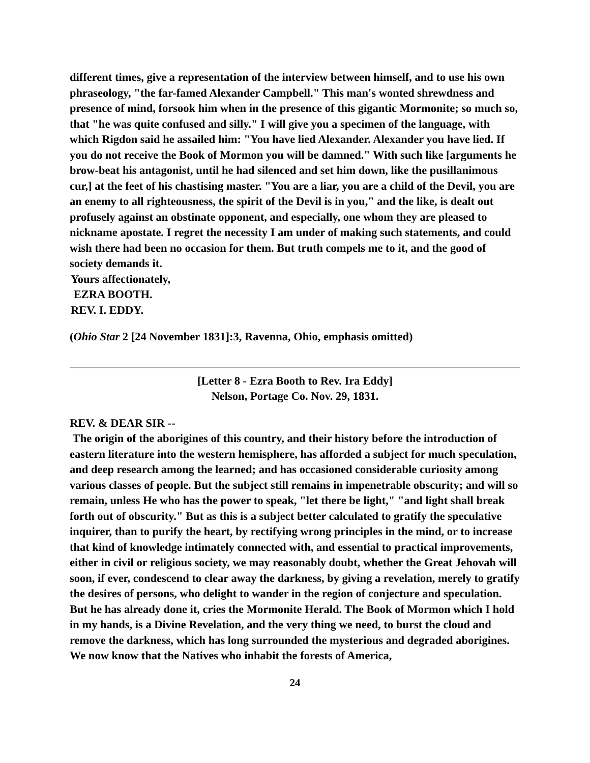different times, give a representation of the interview between himself, and to use his own phraseology, "the far-famed Alexander Campbell." This man's wonted shrewdness and presence of mind, forsook him when in the presence of this gigantic Mormonite; so much so, that "he was quite confused and silly." I will give you a specimen of the language, with which Rigdon said he assailed him: "You have lied Alexander. Alexander you have lied. If you do not receive the Book of Mormon you will be damned." With such like [arguments he brow-beat his antagonist, until he had silenced and set him down, like the pusillanimous cur,] at the feet of his chastising master. "You are a liar, you are a child of the Devil, you are an enemy to all righteousness, the spirit of the Devil is in you," and the like, is dealt out profusely against an obstinate opponent, and especially, one whom they are pleased to nickname apostate. I regret the necessity I am under of making such statements, and could wish there had been no occasion for them. But truth compels me to it, and the good of society demands it.
Yours affectionately,
EZRA BOOTH.
REV. I. EDDY.
(Ohio Star 2 [24 November 1831]:3, Ravenna, Ohio, emphasis omitted)
[Letter 8 - Ezra Booth to Rev. Ira Eddy]
Nelson, Portage Co. Nov. 29, 1831.
REV. & DEAR SIR --
The origin of the aborigines of this country, and their history before the introduction of eastern literature into the western hemisphere, has afforded a subject for much speculation, and deep research among the learned; and has occasioned considerable curiosity among various classes of people. But the subject still remains in impenetrable obscurity; and will so remain, unless He who has the power to speak, "let there be light," "and light shall break forth out of obscurity." But as this is a subject better calculated to gratify the speculative inquirer, than to purify the heart, by rectifying wrong principles in the mind, or to increase that kind of knowledge intimately connected with, and essential to practical improvements, either in civil or religious society, we may reasonably doubt, whether the Great Jehovah will soon, if ever, condescend to clear away the darkness, by giving a revelation, merely to gratify the desires of persons, who delight to wander in the region of conjecture and speculation. But he has already done it, cries the Mormonite Herald. The Book of Mormon which I hold in my hands, is a Divine Revelation, and the very thing we need, to burst the cloud and remove the darkness, which has long surrounded the mysterious and degraded aborigines. We now know that the Natives who inhabit the forests of America,
24